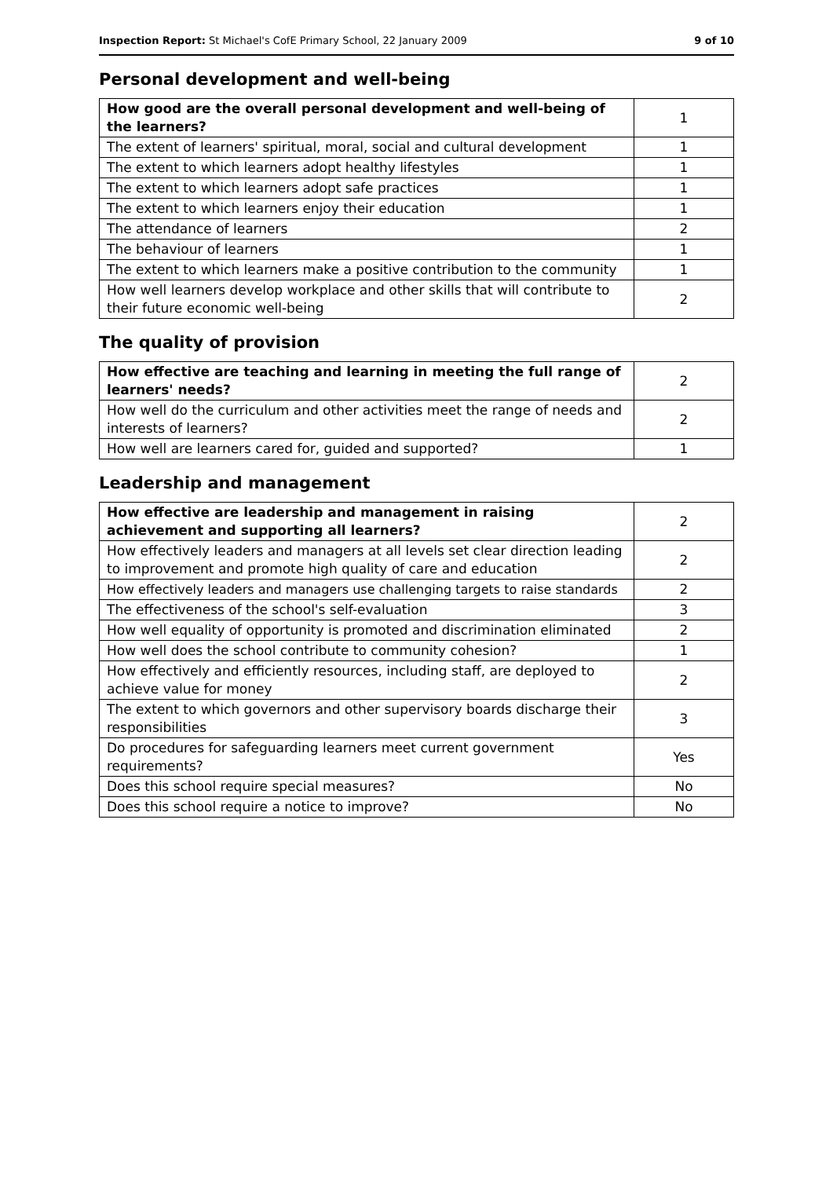Inspection Report: St Michael's CofE Primary School, 22 January 2009 9 of 10
Personal development and well-being
| How good are the overall personal development and well-being of the learners? | 1 |
| The extent of learners' spiritual, moral, social and cultural development | 1 |
| The extent to which learners adopt healthy lifestyles | 1 |
| The extent to which learners adopt safe practices | 1 |
| The extent to which learners enjoy their education | 1 |
| The attendance of learners | 2 |
| The behaviour of learners | 1 |
| The extent to which learners make a positive contribution to the community | 1 |
| How well learners develop workplace and other skills that will contribute to their future economic well-being | 2 |
The quality of provision
| How effective are teaching and learning in meeting the full range of learners' needs? | 2 |
| How well do the curriculum and other activities meet the range of needs and interests of learners? | 2 |
| How well are learners cared for, guided and supported? | 1 |
Leadership and management
| How effective are leadership and management in raising achievement and supporting all learners? | 2 |
| How effectively leaders and managers at all levels set clear direction leading to improvement and promote high quality of care and education | 2 |
| How effectively leaders and managers use challenging targets to raise standards | 2 |
| The effectiveness of the school's self-evaluation | 3 |
| How well equality of opportunity is promoted and discrimination eliminated | 2 |
| How well does the school contribute to community cohesion? | 1 |
| How effectively and efficiently resources, including staff, are deployed to achieve value for money | 2 |
| The extent to which governors and other supervisory boards discharge their responsibilities | 3 |
| Do procedures for safeguarding learners meet current government requirements? | Yes |
| Does this school require special measures? | No |
| Does this school require a notice to improve? | No |